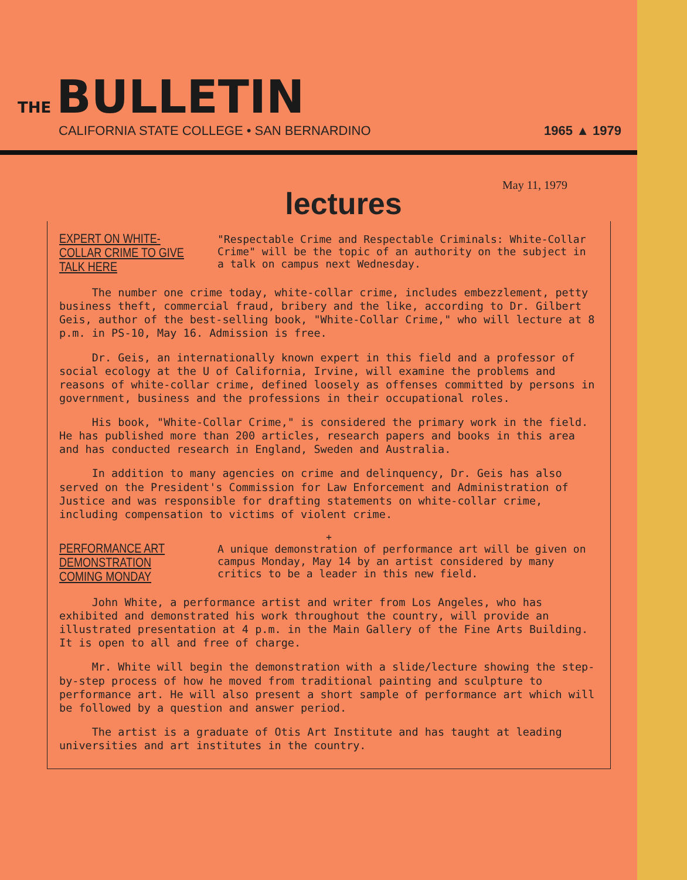THE BULLETIN
CALIFORNIA STATE COLLEGE • SAN BERNARDINO 1965 ▲ 1979
May 11, 1979
lectures
EXPERT ON WHITE-COLLAR CRIME TO GIVE TALK HERE
"Respectable Crime and Respectable Criminals: White-Collar Crime" will be the topic of an authority on the subject in a talk on campus next Wednesday.
The number one crime today, white-collar crime, includes embezzlement, petty business theft, commercial fraud, bribery and the like, according to Dr. Gilbert Geis, author of the best-selling book, "White-Collar Crime," who will lecture at 8 p.m. in PS-10, May 16. Admission is free.
Dr. Geis, an internationally known expert in this field and a professor of social ecology at the U of California, Irvine, will examine the problems and reasons of white-collar crime, defined loosely as offenses committed by persons in government, business and the professions in their occupational roles.
His book, "White-Collar Crime," is considered the primary work in the field. He has published more than 200 articles, research papers and books in this area and has conducted research in England, Sweden and Australia.
In addition to many agencies on crime and delinquency, Dr. Geis has also served on the President's Commission for Law Enforcement and Administration of Justice and was responsible for drafting statements on white-collar crime, including compensation to victims of violent crime.
+
PERFORMANCE ART DEMONSTRATION COMING MONDAY
A unique demonstration of performance art will be given on campus Monday, May 14 by an artist considered by many critics to be a leader in this new field.
John White, a performance artist and writer from Los Angeles, who has exhibited and demonstrated his work throughout the country, will provide an illustrated presentation at 4 p.m. in the Main Gallery of the Fine Arts Building. It is open to all and free of charge.
Mr. White will begin the demonstration with a slide/lecture showing the step-by-step process of how he moved from traditional painting and sculpture to performance art. He will also present a short sample of performance art which will be followed by a question and answer period.
The artist is a graduate of Otis Art Institute and has taught at leading universities and art institutes in the country.